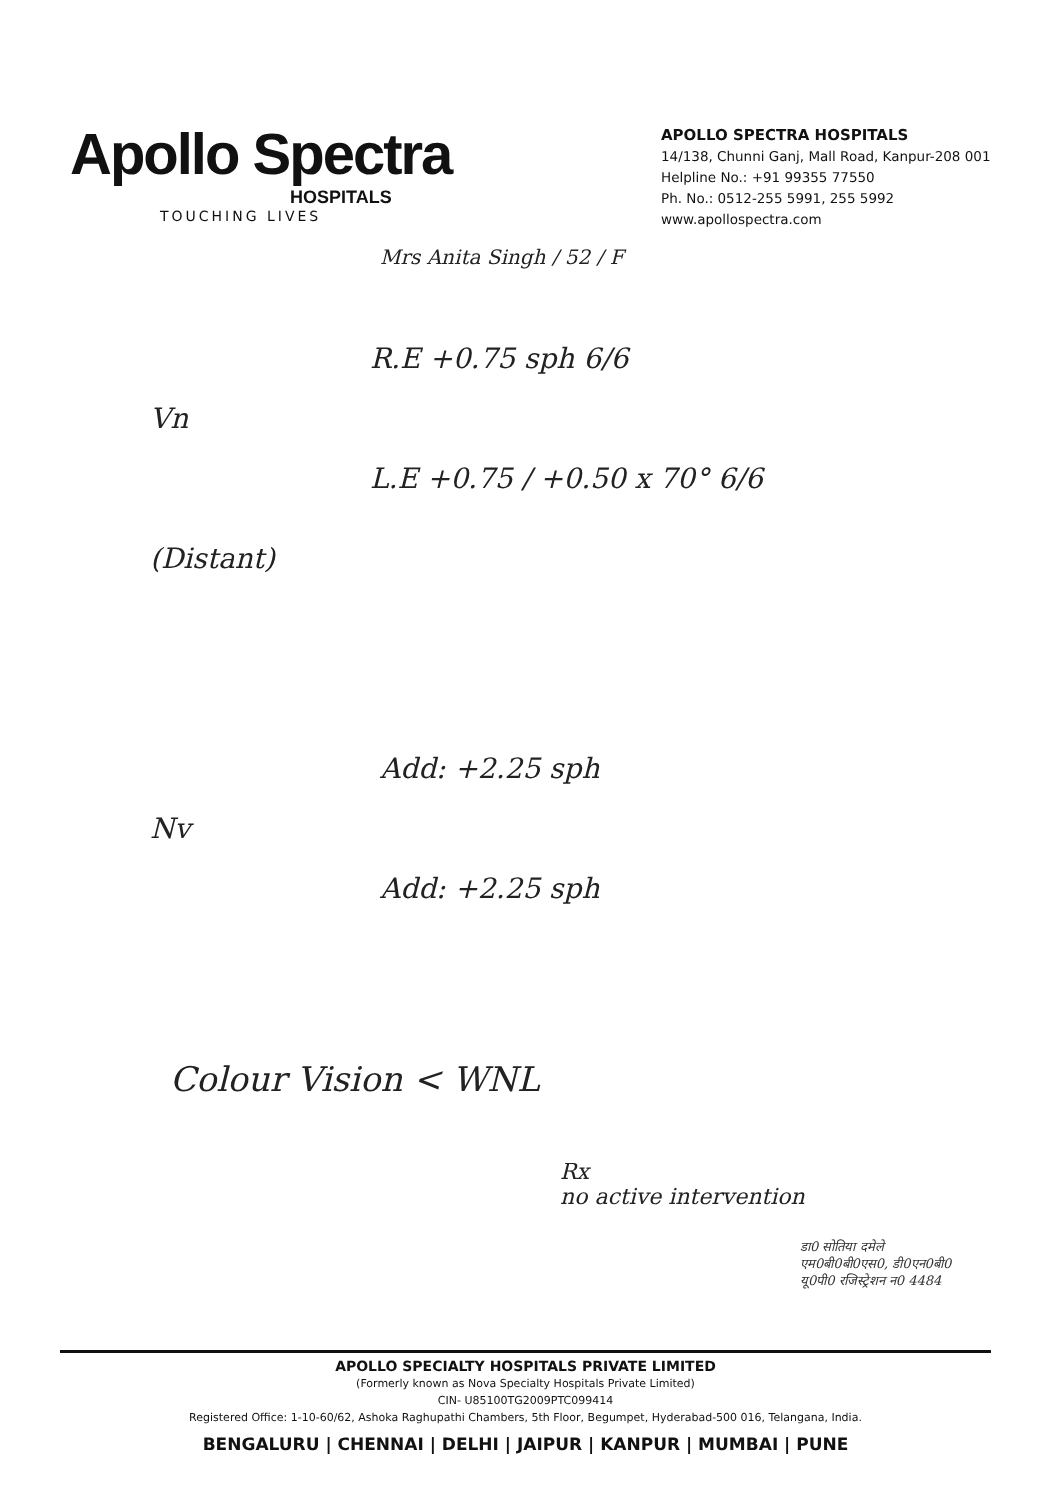Apollo Spectra
HOSPITALS
TOUCHING LIVES
APOLLO SPECTRA HOSPITALS
14/138, Chunni Ganj, Mall Road, Kanpur-208 001
Helpline No.: +91 99355 77550
Ph. No.: 0512-255 5991, 255 5992
www.apollospectra.com
Mrs Anita Singh / 52 / F
R.E +0.75 sph 6/6
Vn
L.E +0.75 / +0.50 x 70° 6/6
(Distant)
Add: +2.25 sph
Nv
Add: +2.25 sph
Colour Vision < WNL
Rx
no active intervention
डा0 सोतिया दमेले
एम0बी0बी0एस0, डी0एन0बी0
यू0पी0 रजिस्ट्रेशन न0 4484
APOLLO SPECIALTY HOSPITALS PRIVATE LIMITED
(Formerly known as Nova Specialty Hospitals Private Limited)
CIN- U85100TG2009PTC099414
Registered Office: 1-10-60/62, Ashoka Raghupathi Chambers, 5th Floor, Begumpet, Hyderabad-500 016, Telangana, India.
BENGALURU | CHENNAI | DELHI | JAIPUR | KANPUR | MUMBAI | PUNE